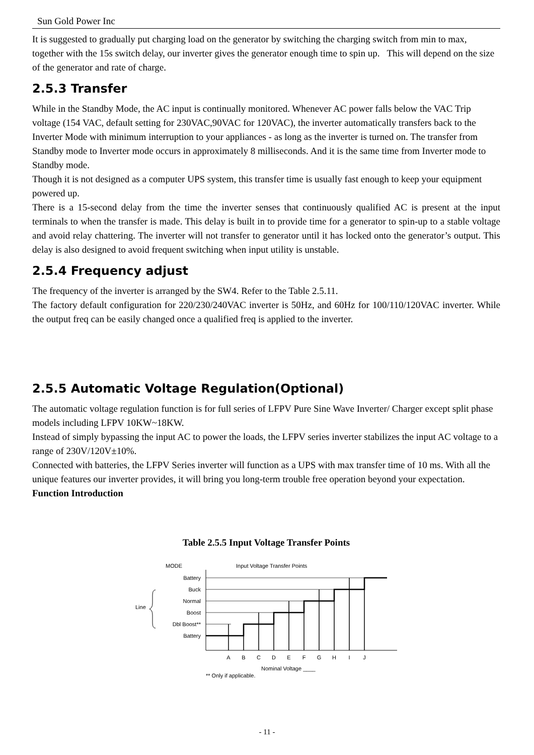Sun Gold Power Inc
It is suggested to gradually put charging load on the generator by switching the charging switch from min to max, together with the 15s switch delay, our inverter gives the generator enough time to spin up. This will depend on the size of the generator and rate of charge.
2.5.3 Transfer
While in the Standby Mode, the AC input is continually monitored. Whenever AC power falls below the VAC Trip voltage (154 VAC, default setting for 230VAC,90VAC for 120VAC), the inverter automatically transfers back to the Inverter Mode with minimum interruption to your appliances - as long as the inverter is turned on. The transfer from Standby mode to Inverter mode occurs in approximately 8 milliseconds. And it is the same time from Inverter mode to Standby mode.
Though it is not designed as a computer UPS system, this transfer time is usually fast enough to keep your equipment powered up.
There is a 15-second delay from the time the inverter senses that continuously qualified AC is present at the input terminals to when the transfer is made. This delay is built in to provide time for a generator to spin-up to a stable voltage and avoid relay chattering. The inverter will not transfer to generator until it has locked onto the generator’s output. This delay is also designed to avoid frequent switching when input utility is unstable.
2.5.4 Frequency adjust
The frequency of the inverter is arranged by the SW4. Refer to the Table 2.5.11.
The factory default configuration for 220/230/240VAC inverter is 50Hz, and 60Hz for 100/110/120VAC inverter. While the output freq can be easily changed once a qualified freq is applied to the inverter.
2.5.5 Automatic Voltage Regulation(Optional)
The automatic voltage regulation function is for full series of LFPV Pure Sine Wave Inverter/ Charger except split phase models including LFPV 10KW~18KW.
Instead of simply bypassing the input AC to power the loads, the LFPV series inverter stabilizes the input AC voltage to a range of 230V/120V±10%.
Connected with batteries, the LFPV Series inverter will function as a UPS with max transfer time of 10 ms. With all the unique features our inverter provides, it will bring you long-term trouble free operation beyond your expectation.
Function Introduction
Table 2.5.5 Input Voltage Transfer Points
MODE
Input Voltage Transfer Points
Battery
Buck
Normal
Boost
Dbl Boost**
Battery
Line
A
B
C
D
E
F
G
H
I
J
Nominal Voltage ____
** Only if applicable.
- 11 -